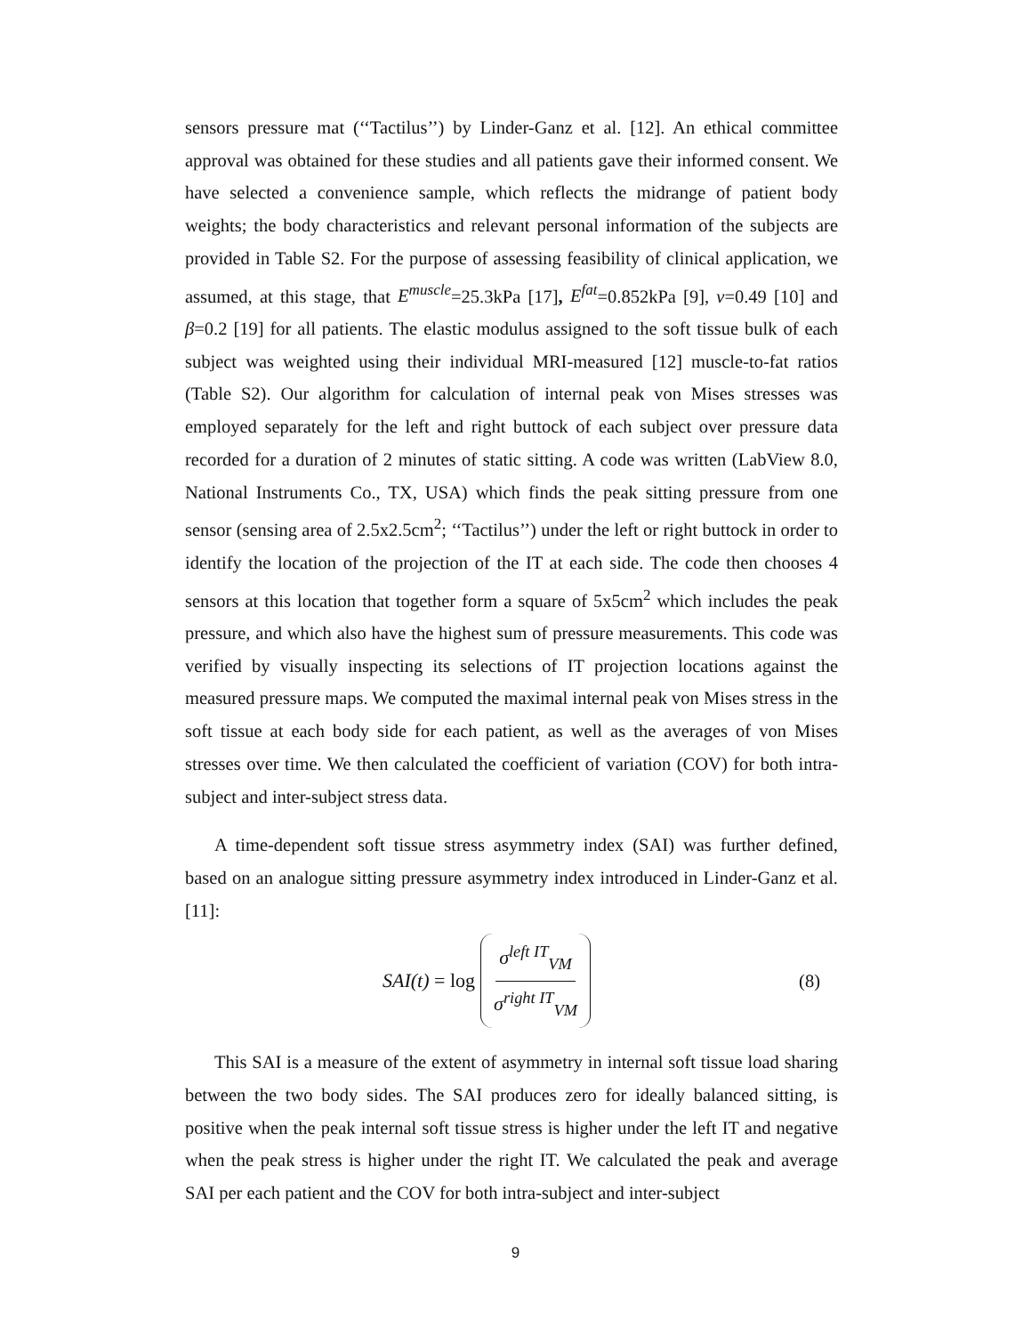sensors pressure mat (‘‘Tactilus’’) by Linder-Ganz et al. [12]. An ethical committee approval was obtained for these studies and all patients gave their informed consent. We have selected a convenience sample, which reflects the midrange of patient body weights; the body characteristics and relevant personal information of the subjects are provided in Table S2. For the purpose of assessing feasibility of clinical application, we assumed, at this stage, that E<sup>muscle</sup>=25.3kPa [17], E<sup>fat</sup>=0.852kPa [9], ν=0.49 [10] and β=0.2 [19] for all patients. The elastic modulus assigned to the soft tissue bulk of each subject was weighted using their individual MRI-measured [12] muscle-to-fat ratios (Table S2). Our algorithm for calculation of internal peak von Mises stresses was employed separately for the left and right buttock of each subject over pressure data recorded for a duration of 2 minutes of static sitting. A code was written (LabView 8.0, National Instruments Co., TX, USA) which finds the peak sitting pressure from one sensor (sensing area of 2.5x2.5cm<sup>2</sup>; ‘‘Tactilus’’) under the left or right buttock in order to identify the location of the projection of the IT at each side. The code then chooses 4 sensors at this location that together form a square of 5x5cm<sup>2</sup> which includes the peak pressure, and which also have the highest sum of pressure measurements. This code was verified by visually inspecting its selections of IT projection locations against the measured pressure maps. We computed the maximal internal peak von Mises stress in the soft tissue at each body side for each patient, as well as the averages of von Mises stresses over time. We then calculated the coefficient of variation (COV) for both intra-subject and inter-subject stress data.
A time-dependent soft tissue stress asymmetry index (SAI) was further defined, based on an analogue sitting pressure asymmetry index introduced in Linder-Ganz et al. [11]:
SAI(t) = log σ<sup>left IT</sup><sub>VM</sub> σ<sup>right IT</sup><sub>VM</sub>
(8)
This SAI is a measure of the extent of asymmetry in internal soft tissue load sharing between the two body sides. The SAI produces zero for ideally balanced sitting, is positive when the peak internal soft tissue stress is higher under the left IT and negative when the peak stress is higher under the right IT. We calculated the peak and average SAI per each patient and the COV for both intra-subject and inter-subject
9